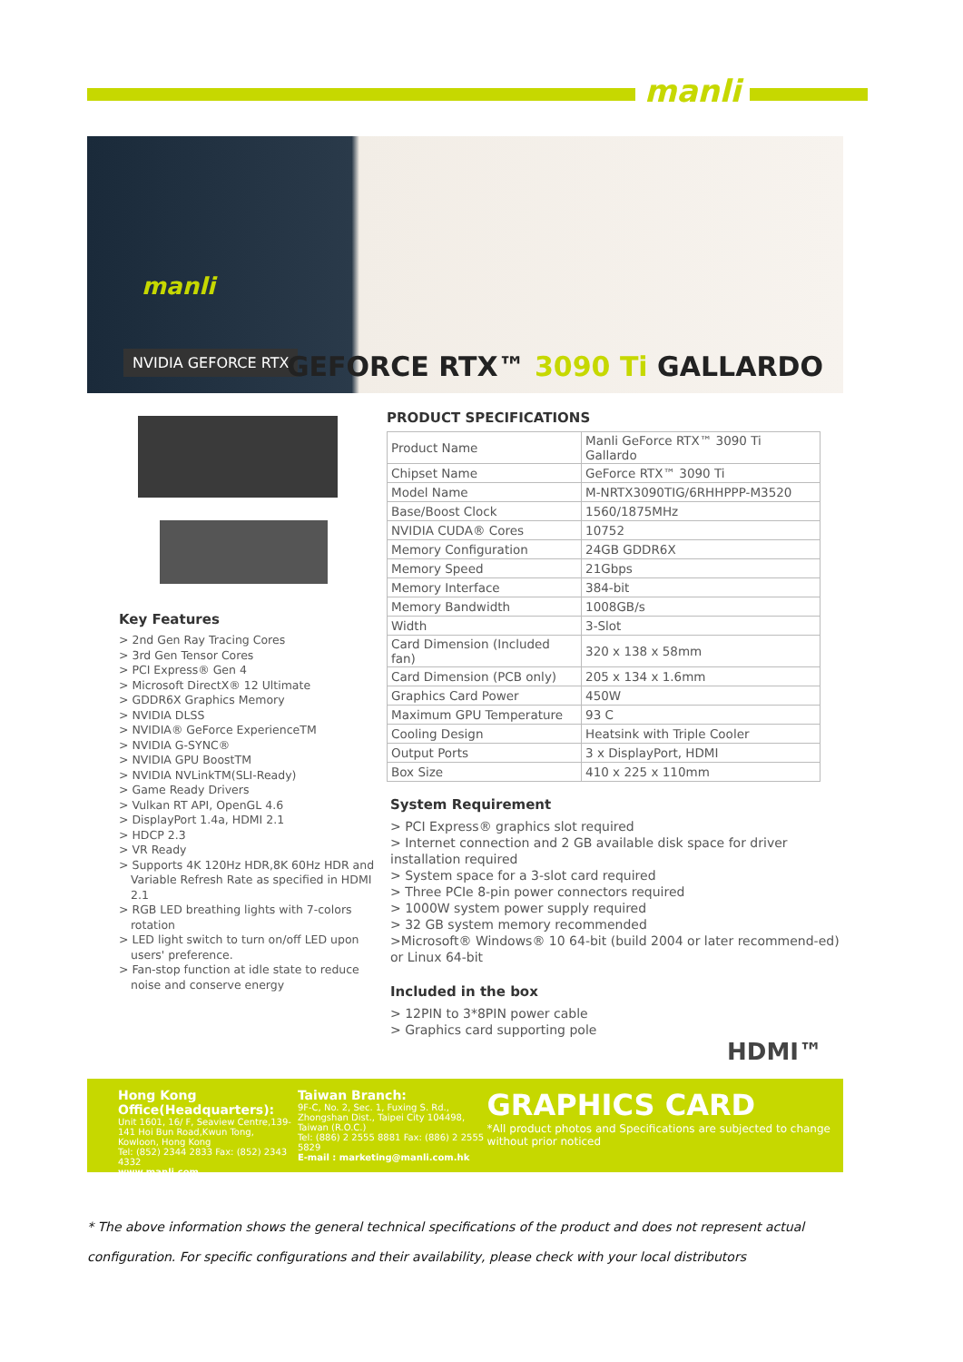manli
manli
NVIDIA GEFORCE RTX GEFORCE RTX™ 3090 Ti GALLARDO
Key Features
> 2nd Gen Ray Tracing Cores
> 3rd Gen Tensor Cores
> PCI Express® Gen 4
> Microsoft DirectX® 12 Ultimate
> GDDR6X Graphics Memory
> NVIDIA DLSS
> NVIDIA® GeForce ExperienceTM
> NVIDIA G-SYNC®
> NVIDIA GPU BoostTM
> NVIDIA NVLinkTM(SLI-Ready)
> Game Ready Drivers
> Vulkan RT API, OpenGL 4.6
> DisplayPort 1.4a, HDMI 2.1
> HDCP 2.3
> VR Ready
> Supports 4K 120Hz HDR,8K 60Hz HDR and Variable Refresh Rate as specified in HDMI 2.1
> RGB LED breathing lights with 7-colors rotation
> LED light switch to turn on/off LED upon users' preference.
> Fan-stop function at idle state to reduce noise and conserve energy
PRODUCT SPECIFICATIONS
| Product Name | Manli GeForce RTX™ 3090 Ti Gallardo |
| Chipset Name | GeForce RTX™ 3090 Ti |
| Model Name | M-NRTX3090TIG/6RHHPPP-M3520 |
| Base/Boost Clock | 1560/1875MHz |
| NVIDIA CUDA® Cores | 10752 |
| Memory Configuration | 24GB GDDR6X |
| Memory Speed | 21Gbps |
| Memory Interface | 384-bit |
| Memory Bandwidth | 1008GB/s |
| Width | 3-Slot |
| Card Dimension (Included fan) | 320 x 138 x 58mm |
| Card Dimension (PCB only) | 205 x 134 x 1.6mm |
| Graphics Card Power | 450W |
| Maximum GPU Temperature | 93 C |
| Cooling Design | Heatsink with Triple Cooler |
| Output Ports | 3 x DisplayPort, HDMI |
| Box Size | 410 x 225 x 110mm |
System Requirement
> PCI Express® graphics slot required
> Internet connection and 2 GB available disk space for driver installation required
> System space for a 3-slot card required
> Three PCIe 8-pin power connectors required
> 1000W system power supply required
> 32 GB system memory recommended
>Microsoft® Windows® 10 64-bit (build 2004 or later recommend-ed) or Linux 64-bit
Included in the box
> 12PIN to 3*8PIN power cable
> Graphics card supporting pole
HDMI™
Hong Kong Office(Headquarters):
Unit 1601, 16/ F, Seaview Centre,139- 141 Hoi Bun Road,Kwun Tong, Kowloon, Hong Kong
Tel: (852) 2344 2833 Fax: (852) 2343 4332
www.manli.com
Taiwan Branch:
9F-C, No. 2, Sec. 1, Fuxing S. Rd., Zhongshan Dist., Taipei City 104498, Taiwan (R.O.C.)
Tel: (886) 2 2555 8881 Fax: (886) 2 2555 5829
E-mail : marketing@manli.com.hk
GRAPHICS CARD
*All product photos and Specifications are subjected to change without prior noticed
* The above information shows the general technical specifications of the product and does not represent actual configuration. For specific configurations and their availability, please check with your local distributors